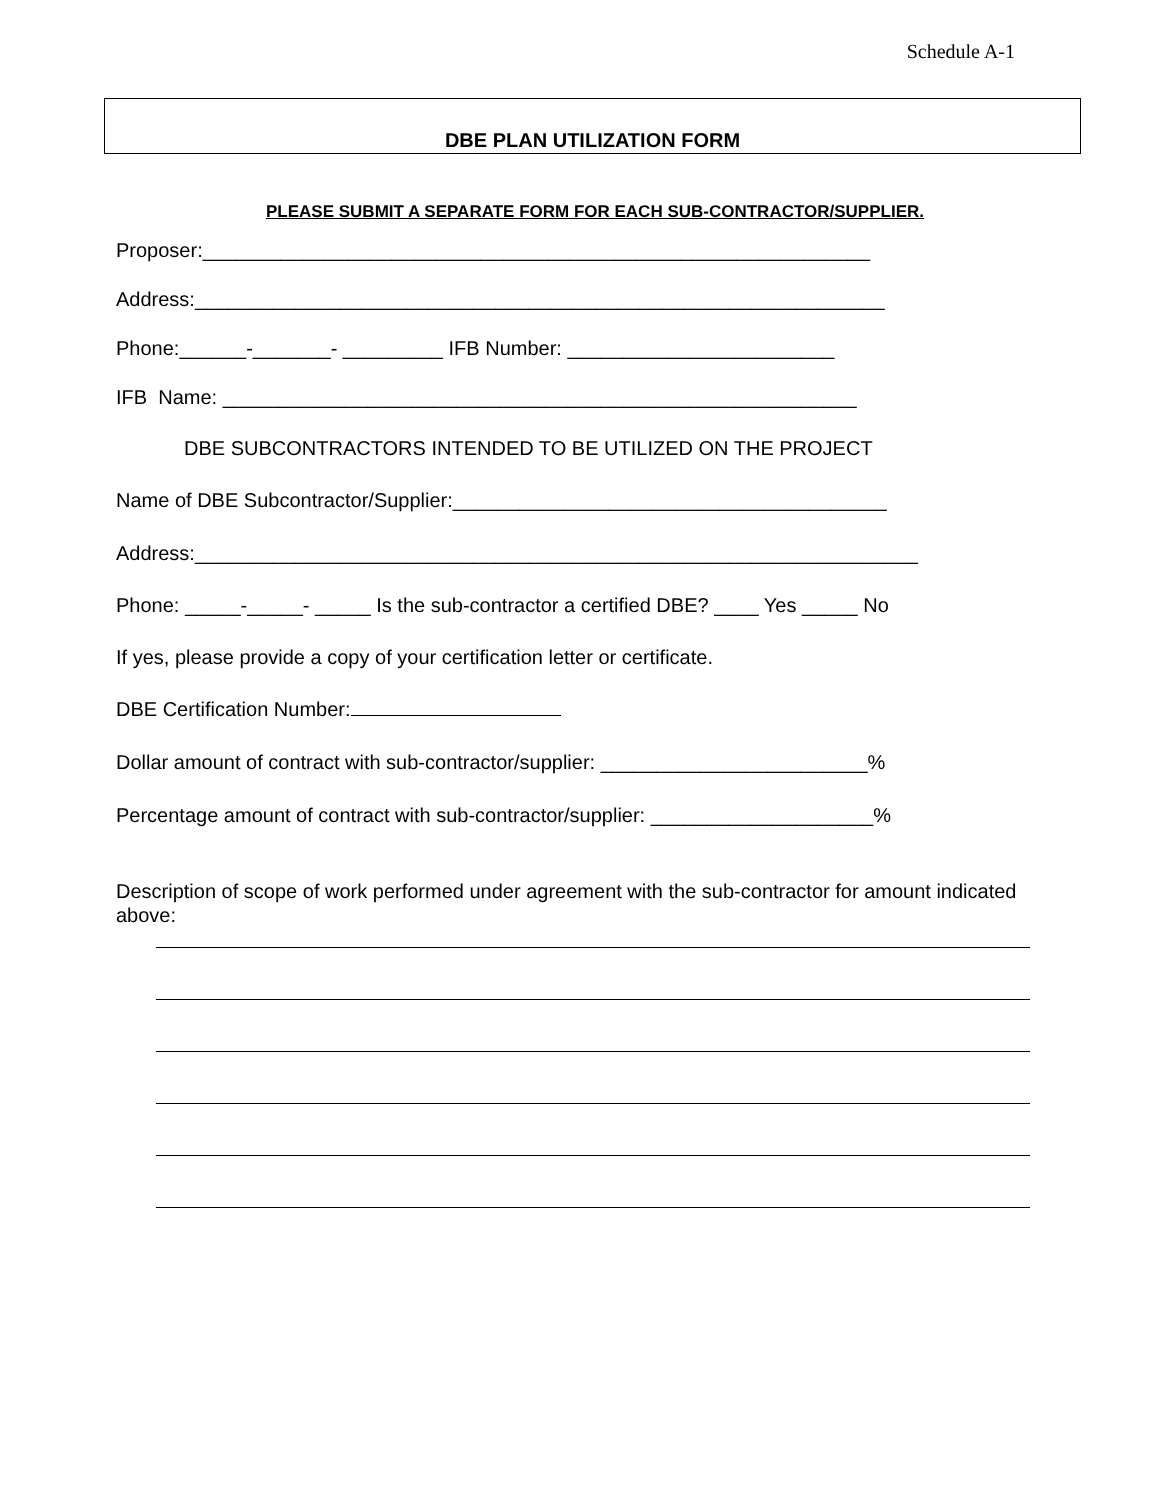Schedule A-1
DBE PLAN UTILIZATION FORM
PLEASE SUBMIT A SEPARATE FORM FOR EACH SUB-CONTRACTOR/SUPPLIER.
Proposer:____________________________________________________________
Address:______________________________________________________________
Phone:______-_______- _________ IFB Number: ________________________
IFB Name: _________________________________________________________
DBE SUBCONTRACTORS INTENDED TO BE UTILIZED ON THE PROJECT
Name of DBE Subcontractor/Supplier:_______________________________________
Address:_________________________________________________________________
Phone: _____-_____- _____ Is the sub-contractor a certified DBE? ____ Yes _____ No
If yes, please provide a copy of your certification letter or certificate.
DBE Certification Number:
Dollar amount of contract with sub-contractor/supplier: ________________________%
Percentage amount of contract with sub-contractor/supplier: ____________________%
Description of scope of work performed under agreement with the sub-contractor for amount indicated above: